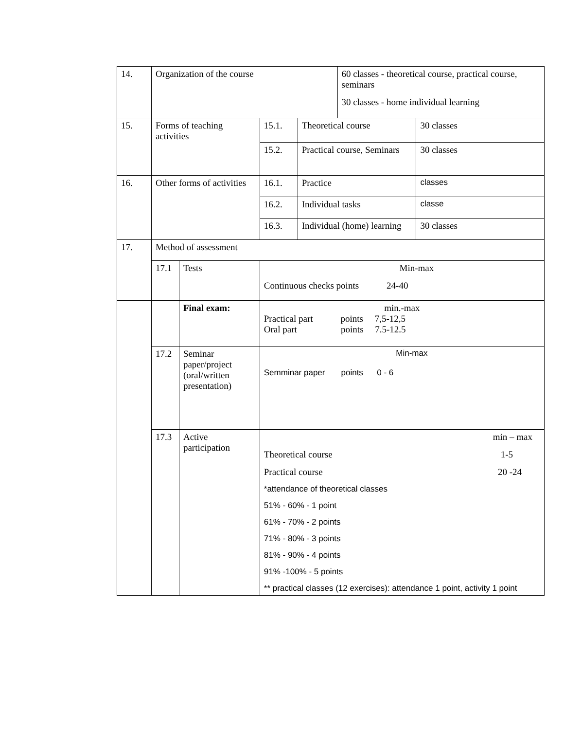| 14. | Organization of the course | | | | 60 classes - theoretical course, practical course, seminars 30 classes - home individual learning | |
| 15. | Forms of teaching activities | | 15.1. | Theoretical course | | 30 classes |
| | | | 15.2. | Practical course, Seminars | | 30 classes |
| 16. | Other forms of activities | | 16.1. | Practice | | classes |
| | | | 16.2. | Individual tasks | | classe |
| | | | 16.3. | Individual (home) learning | | 30 classes |
| 17. | Method of assessment | | | | | |
| | 17.1 | Tests | Min-max Continuous checks points 24-40 | | | |
| | | Final exam: | min.-max Practical part points 7,5-12,5 Oral part points 7.5-12.5 | | | |
| | 17.2 | Seminar paper/project (oral/written presentation) | Min-max Semminar paper points 0 - 6 | | | |
| | 17.3 | Active participation | min – max Theoretical course 1-5 Practical course 20 -24 *attendance of theoretical classes 51% - 60% - 1 point 61% - 70% - 2 points 71% - 80% - 3 points 81% - 90% - 4 points 91% -100% - 5 points ** practical classes (12 exercises): attendance 1 point, activity 1 point | | | |